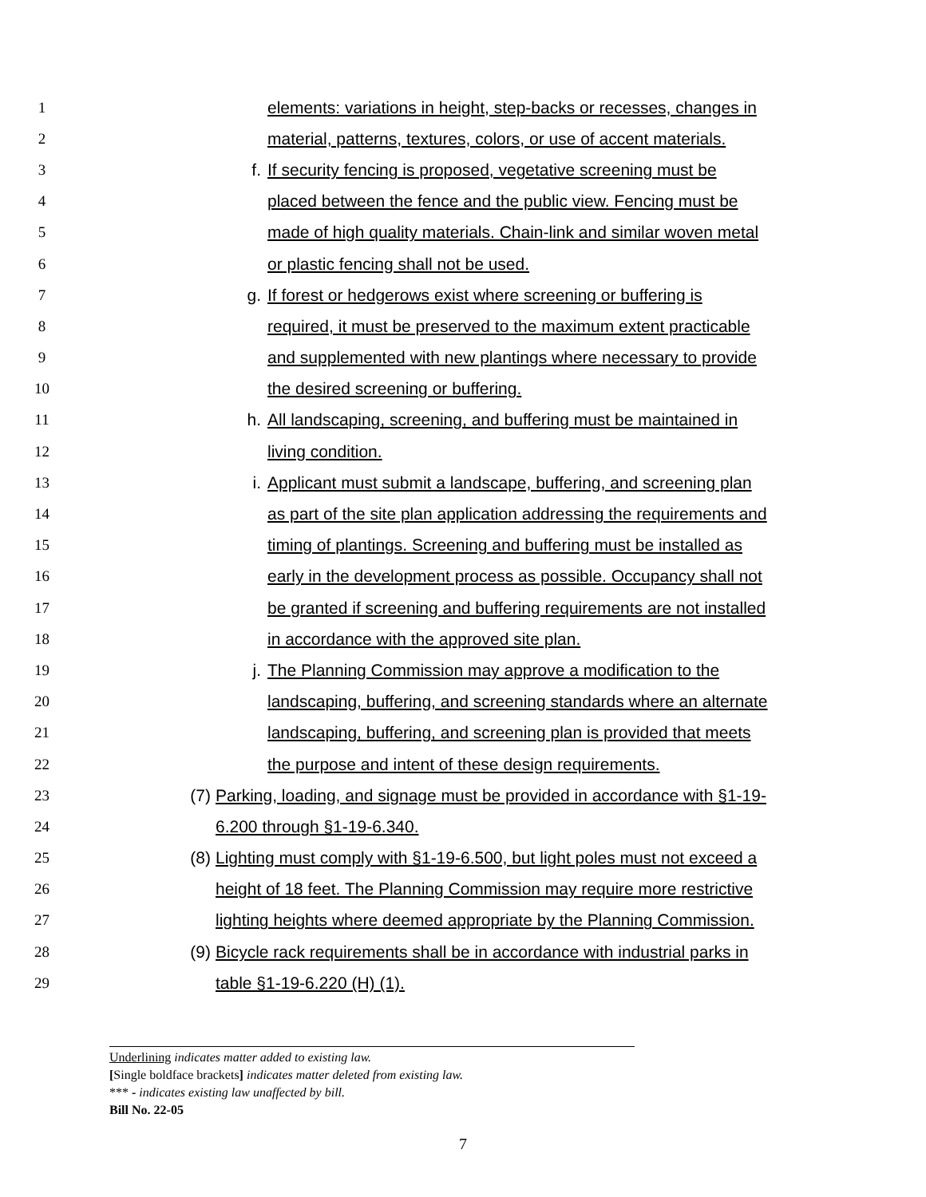1 elements: variations in height, step-backs or recesses, changes in
2 material, patterns, textures, colors, or use of accent materials.
3 f. If security fencing is proposed, vegetative screening must be
4 placed between the fence and the public view. Fencing must be
5 made of high quality materials. Chain-link and similar woven metal
6 or plastic fencing shall not be used.
7 g. If forest or hedgerows exist where screening or buffering is
8 required, it must be preserved to the maximum extent practicable
9 and supplemented with new plantings where necessary to provide
10 the desired screening or buffering.
11 h. All landscaping, screening, and buffering must be maintained in
12 living condition.
13 i. Applicant must submit a landscape, buffering, and screening plan
14 as part of the site plan application addressing the requirements and
15 timing of plantings. Screening and buffering must be installed as
16 early in the development process as possible. Occupancy shall not
17 be granted if screening and buffering requirements are not installed
18 in accordance with the approved site plan.
19 j. The Planning Commission may approve a modification to the
20 landscaping, buffering, and screening standards where an alternate
21 landscaping, buffering, and screening plan is provided that meets
22 the purpose and intent of these design requirements.
23 (7) Parking, loading, and signage must be provided in accordance with §1-19-
24 6.200 through §1-19-6.340.
25 (8) Lighting must comply with §1-19-6.500, but light poles must not exceed a
26 height of 18 feet. The Planning Commission may require more restrictive
27 lighting heights where deemed appropriate by the Planning Commission.
28 (9) Bicycle rack requirements shall be in accordance with industrial parks in
29 table §1-19-6.220 (H) (1).
Underlining indicates matter added to existing law.
[Single boldface brackets] indicates matter deleted from existing law.
*** - indicates existing law unaffected by bill.
Bill No. 22-05
7